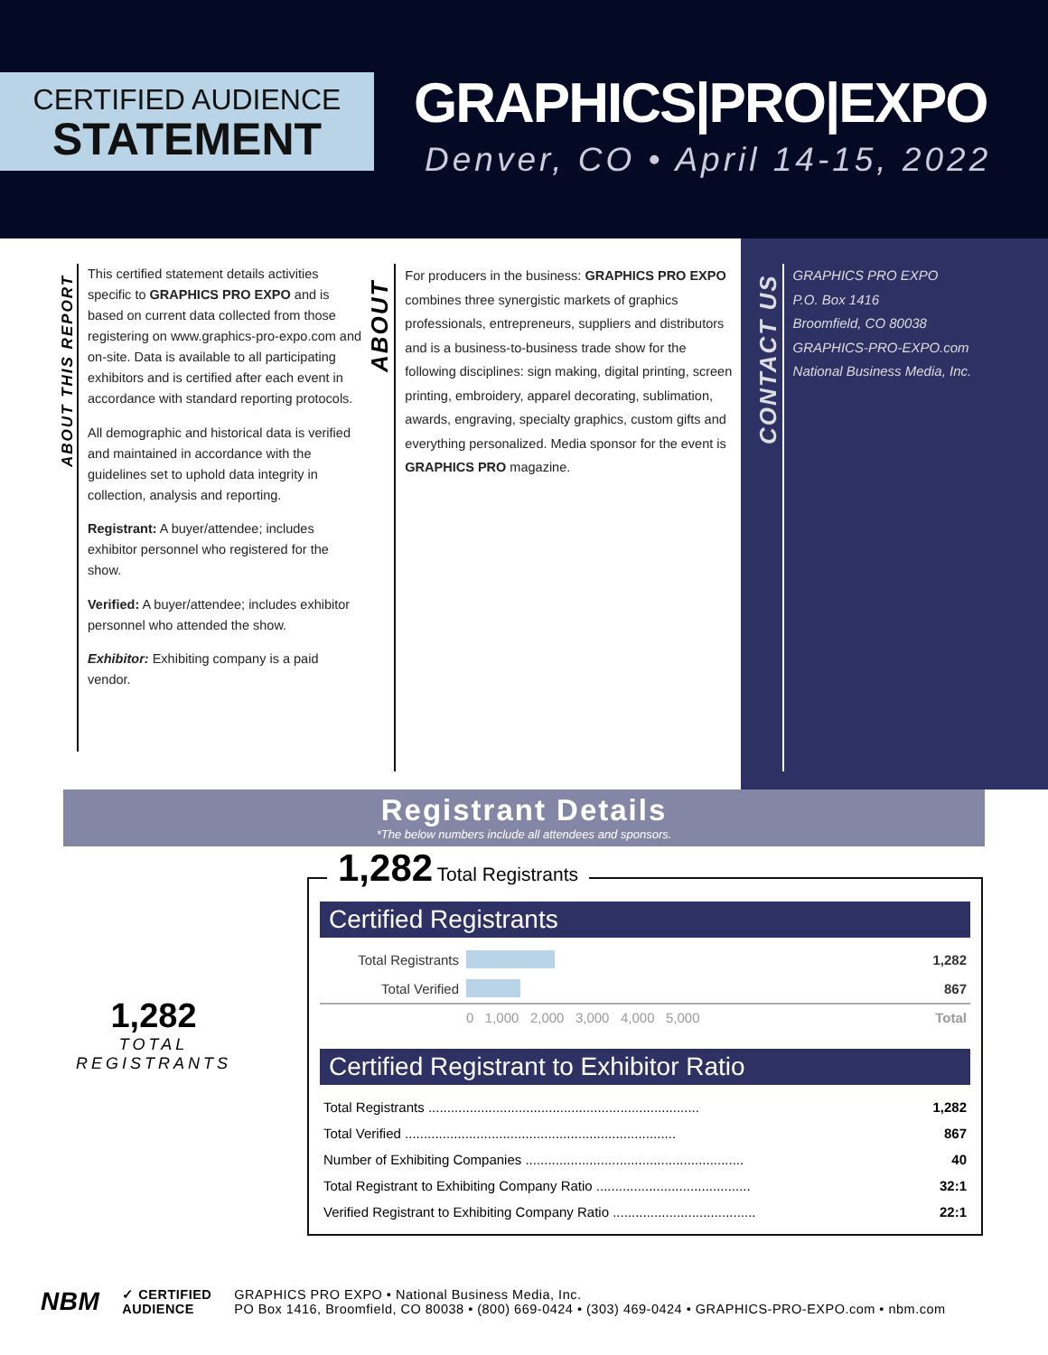CERTIFIED AUDIENCE
STATEMENT
GRAPHICS|PRO|EXPO
Denver, CO • April 14-15, 2022
ABOUT THIS REPORT
This certified statement details activities specific to GRAPHICS PRO EXPO and is based on current data collected from those registering on www.graphics-pro-expo.com and on-site. Data is available to all participating exhibitors and is certified after each event in accordance with standard reporting protocols.
All demographic and historical data is verified and maintained in accordance with the guidelines set to uphold data integrity in collection, analysis and reporting.
Registrant: A buyer/attendee; includes exhibitor personnel who registered for the show.
Verified: A buyer/attendee; includes exhibitor personnel who attended the show.
Exhibitor: Exhibiting company is a paid vendor.
ABOUT
For producers in the business: GRAPHICS PRO EXPO combines three synergistic markets of graphics professionals, entrepreneurs, suppliers and distributors and is a business-to-business trade show for the following disciplines: sign making, digital printing, screen printing, embroidery, apparel decorating, sublimation, awards, engraving, specialty graphics, custom gifts and everything personalized. Media sponsor for the event is GRAPHICS PRO magazine.
CONTACT US
GRAPHICS PRO EXPO
P.O. Box 1416
Broomfield, CO 80038
GRAPHICS-PRO-EXPO.com
National Business Media, Inc.
Registrant Details
*The below numbers include all attendees and sponsors.
1,282
TOTAL
REGISTRANTS
1,282 Total Registrants
Certified Registrants
| Total Registrants | | 1,282 |
| Total Verified | | 867 |
| | 0 1,000 2,000 3,000 4,000 5,000 | Total |
Certified Registrant to Exhibitor Ratio
| Total Registrants ........................................................................ | 1,282 |
| Total Verified ........................................................................ | 867 |
| Number of Exhibiting Companies .......................................................... | 40 |
| Total Registrant to Exhibiting Company Ratio ......................................... | 32:1 |
| Verified Registrant to Exhibiting Company Ratio ...................................... | 22:1 |
NBM
✓ CERTIFIED
AUDIENCE
GRAPHICS PRO EXPO • National Business Media, Inc.
PO Box 1416, Broomfield, CO 80038 • (800) 669-0424 • (303) 469-0424 • GRAPHICS-PRO-EXPO.com • nbm.com